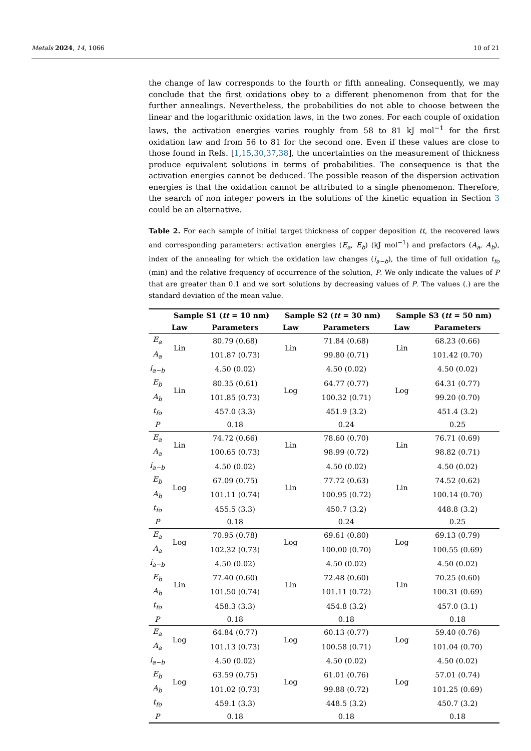Metals 2024, 14, 1066 10 of 21
the change of law corresponds to the fourth or fifth annealing. Consequently, we may conclude that the first oxidations obey to a different phenomenon from that for the further annealings. Nevertheless, the probabilities do not able to choose between the linear and the logarithmic oxidation laws, in the two zones. For each couple of oxidation laws, the activation energies varies roughly from 58 to 81 kJ mol<sup>−1</sup> for the first oxidation law and from 56 to 81 for the second one. Even if these values are close to those found in Refs. [1,15,30,37,38], the uncertainties on the measurement of thickness produce equivalent solutions in terms of probabilities. The consequence is that the activation energies cannot be deduced. The possible reason of the dispersion activation energies is that the oxidation cannot be attributed to a single phenomenon. Therefore, the search of non integer powers in the solutions of the kinetic equation in Section 3 could be an alternative.
Table 2. For each sample of initial target thickness of copper deposition tt, the recovered laws and corresponding parameters: activation energies (E<sub>a</sub>, E<sub>b</sub>) (kJ mol<sup>−1</sup>) and prefactors (A<sub>a</sub>, A<sub>b</sub>), index of the annealing for which the oxidation law changes (i<sub>a−b</sub>), the time of full oxidation t<sub>fo</sub> (min) and the relative frequency of occurrence of the solution, P. We only indicate the values of P that are greater than 0.1 and we sort solutions by decreasing values of P. The values (.) are the standard deviation of the mean value.
| | Sample S1 ( tt = 10 nm) | | Sample S2 ( tt = 30 nm) | | Sample S3 ( tt = 50 nm) | |
| --- | --- | --- | --- | --- | --- | --- |
| | Law | Parameters | Law | Parameters | Law | Parameters |
| E<sub>a</sub> | Lin | 80.79 (0.68) | Lin | 71.84 (0.68) | Lin | 68.23 (0.66) |
| A<sub>a</sub> | | 101.87 (0.73) | | 99.80 (0.71) | | 101.42 (0.70) |
| i<sub>a−b</sub> | | 4.50 (0.02) | | 4.50 (0.02) | | 4.50 (0.02) |
| E<sub>b</sub> | Lin | 80.35 (0.61) | Log | 64.77 (0.77) | Log | 64.31 (0.77) |
| A<sub>b</sub> | | 101.85 (0.73) | | 100.32 (0.71) | | 99.20 (0.70) |
| t<sub>fo</sub> | | 457.0 (3.3) | | 451.9 (3.2) | | 451.4 (3.2) |
| P | | 0.18 | | 0.24 | | 0.25 |
| E<sub>a</sub> | Lin | 74.72 (0.66) | Lin | 78.60 (0.70) | Lin | 76.71 (0.69) |
| A<sub>a</sub> | | 100.65 (0.73) | | 98.99 (0.72) | | 98.82 (0.71) |
| i<sub>a−b</sub> | | 4.50 (0.02) | | 4.50 (0.02) | | 4.50 (0.02) |
| E<sub>b</sub> | Log | 67.09 (0.75) | Lin | 77.72 (0.63) | Lin | 74.52 (0.62) |
| A<sub>b</sub> | | 101.11 (0.74) | | 100.95 (0.72) | | 100.14 (0.70) |
| t<sub>fo</sub> | | 455.5 (3.3) | | 450.7 (3.2) | | 448.8 (3.2) |
| P | | 0.18 | | 0.24 | | 0.25 |
| E<sub>a</sub> | Log | 70.95 (0.78) | Log | 69.61 (0.80) | Log | 69.13 (0.79) |
| A<sub>a</sub> | | 102.32 (0.73) | | 100.00 (0.70) | | 100.55 (0.69) |
| i<sub>a−b</sub> | | 4.50 (0.02) | | 4.50 (0.02) | | 4.50 (0.02) |
| E<sub>b</sub> | Lin | 77.40 (0.60) | Lin | 72.48 (0.60) | Lin | 70.25 (0.60) |
| A<sub>b</sub> | | 101.50 (0.74) | | 101.11 (0.72) | | 100.31 (0.69) |
| t<sub>fo</sub> | | 458.3 (3.3) | | 454.8 (3.2) | | 457.0 (3.1) |
| P | | 0.18 | | 0.18 | | 0.18 |
| E<sub>a</sub> | Log | 64.84 (0.77) | Log | 60.13 (0.77) | Log | 59.40 (0.76) |
| A<sub>a</sub> | | 101.13 (0.73) | | 100.58 (0.71) | | 101.04 (0.70) |
| i<sub>a−b</sub> | | 4.50 (0.02) | | 4.50 (0.02) | | 4.50 (0.02) |
| E<sub>b</sub> | Log | 63.59 (0.75) | Log | 61.01 (0.76) | Log | 57.01 (0.74) |
| A<sub>b</sub> | | 101.02 (0.73) | | 99.88 (0.72) | | 101.25 (0.69) |
| t<sub>fo</sub> | | 459.1 (3.3) | | 448.5 (3.2) | | 450.7 (3.2) |
| P | | 0.18 | | 0.18 | | 0.18 |